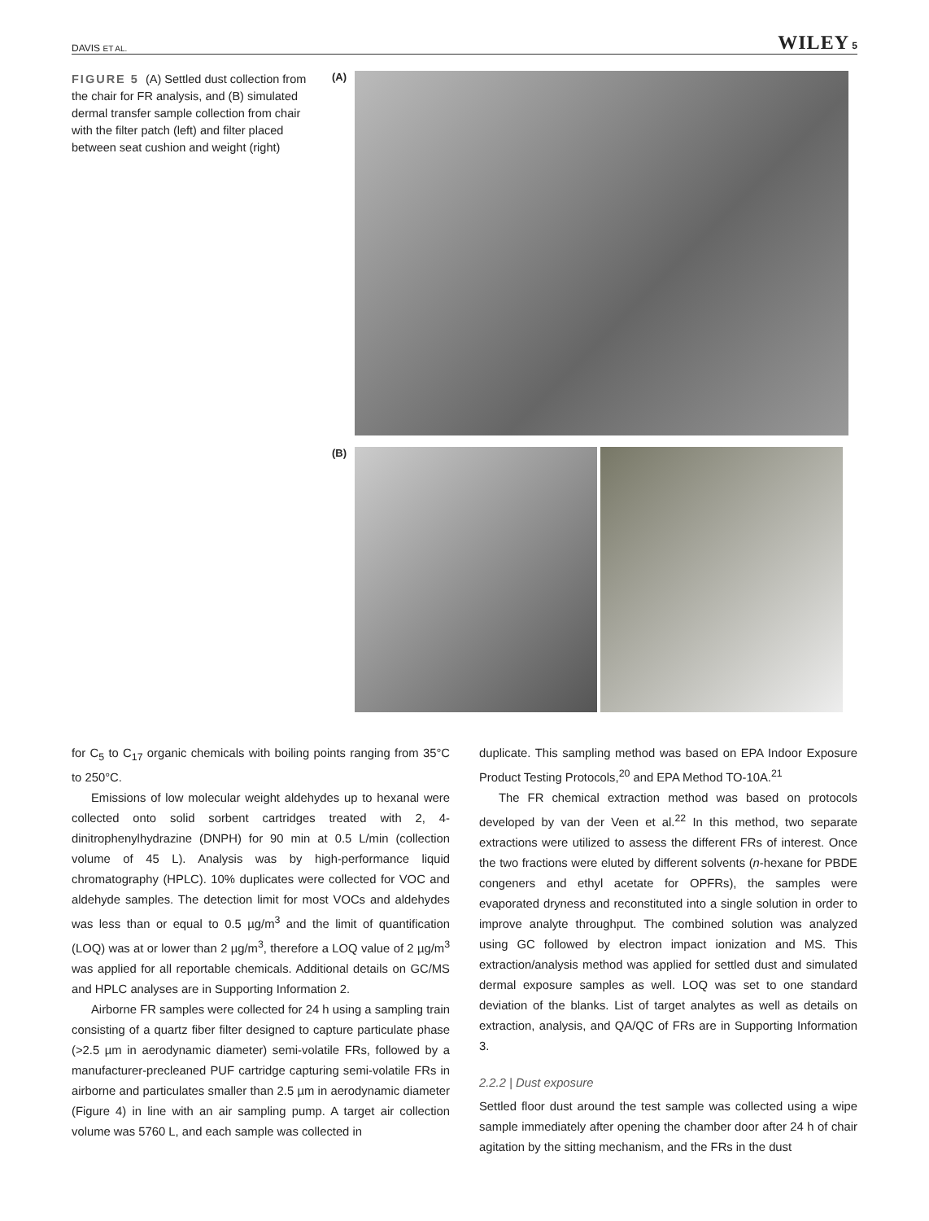DAVIS ET AL. WILEY 5
FIGURE 5 (A) Settled dust collection from the chair for FR analysis, and (B) simulated dermal transfer sample collection from chair with the filter patch (left) and filter placed between seat cushion and weight (right)
(A)
(B)
for C<sub>5</sub> to C<sub>17</sub> organic chemicals with boiling points ranging from 35°C to 250°C.
Emissions of low molecular weight aldehydes up to hexanal were collected onto solid sorbent cartridges treated with 2, 4-dinitrophenylhydrazine (DNPH) for 90 min at 0.5 L/min (collection volume of 45 L). Analysis was by high-performance liquid chromatography (HPLC). 10% duplicates were collected for VOC and aldehyde samples. The detection limit for most VOCs and aldehydes was less than or equal to 0.5 µg/m<sup>3</sup> and the limit of quantification (LOQ) was at or lower than 2 µg/m<sup>3</sup>, therefore a LOQ value of 2 µg/m<sup>3</sup> was applied for all reportable chemicals. Additional details on GC/MS and HPLC analyses are in Supporting Information 2.
Airborne FR samples were collected for 24 h using a sampling train consisting of a quartz fiber filter designed to capture particulate phase (>2.5 µm in aerodynamic diameter) semi-volatile FRs, followed by a manufacturer-precleaned PUF cartridge capturing semi-volatile FRs in airborne and particulates smaller than 2.5 µm in aerodynamic diameter (Figure 4) in line with an air sampling pump. A target air collection volume was 5760 L, and each sample was collected in
duplicate. This sampling method was based on EPA Indoor Exposure Product Testing Protocols,<sup>20</sup> and EPA Method TO-10A.<sup>21</sup>
The FR chemical extraction method was based on protocols developed by van der Veen et al.<sup>22</sup> In this method, two separate extractions were utilized to assess the different FRs of interest. Once the two fractions were eluted by different solvents (n-hexane for PBDE congeners and ethyl acetate for OPFRs), the samples were evaporated dryness and reconstituted into a single solution in order to improve analyte throughput. The combined solution was analyzed using GC followed by electron impact ionization and MS. This extraction/analysis method was applied for settled dust and simulated dermal exposure samples as well. LOQ was set to one standard deviation of the blanks. List of target analytes as well as details on extraction, analysis, and QA/QC of FRs are in Supporting Information 3.
2.2.2 | Dust exposure
Settled floor dust around the test sample was collected using a wipe sample immediately after opening the chamber door after 24 h of chair agitation by the sitting mechanism, and the FRs in the dust